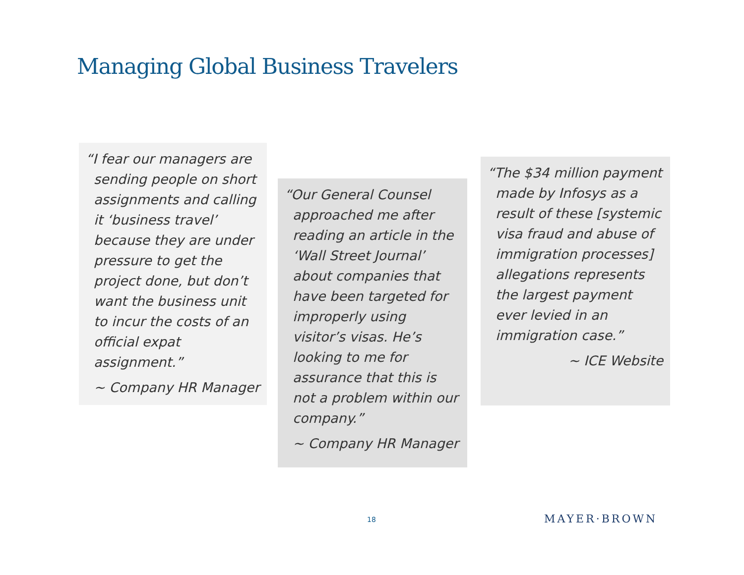Managing Global Business Travelers
“I fear our managers are sending people on short assignments and calling it ‘business travel’ because they are under pressure to get the project done, but don’t want the business unit to incur the costs of an official expat assignment.”
~ Company HR Manager
“Our General Counsel approached me after reading an article in the ‘Wall Street Journal’ about companies that have been targeted for improperly using visitor’s visas. He’s looking to me for assurance that this is not a problem within our company.”
~ Company HR Manager
“The $34 million payment made by Infosys as a result of these [systemic visa fraud and abuse of immigration processes] allegations represents the largest payment ever levied in an immigration case.”
~ ICE Website
18 MAYER·BROWN